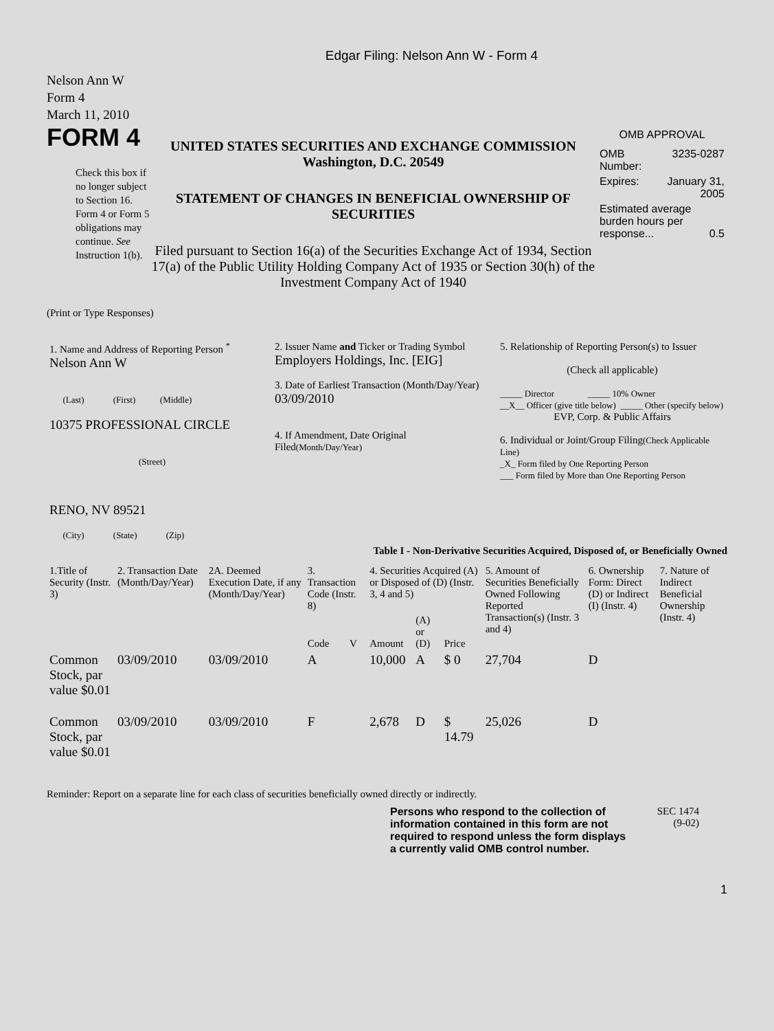Edgar Filing: Nelson Ann W - Form 4
Nelson Ann W
Form 4
March 11, 2010
FORM 4
Check this box if no longer subject to Section 16. Form 4 or Form 5 obligations may continue. See Instruction 1(b).
UNITED STATES SECURITIES AND EXCHANGE COMMISSION
Washington, D.C. 20549
STATEMENT OF CHANGES IN BENEFICIAL OWNERSHIP OF SECURITIES
Filed pursuant to Section 16(a) of the Securities Exchange Act of 1934, Section 17(a) of the Public Utility Holding Company Act of 1935 or Section 30(h) of the Investment Company Act of 1940
OMB APPROVAL
| OMB Number: | 3235-0287 |
| Expires: | January 31, 2005 |
| Estimated average burden hours per response... 0.5 | |
(Print or Type Responses)
| 1. Name and Address of Reporting Person <sup>*</sup> Nelson Ann W (Last) (First) (Middle) 10375 PROFESSIONAL CIRCLE (Street) RENO, NV 89521 (City) (State) (Zip) | 2. Issuer Name and Ticker or Trading Symbol Employers Holdings, Inc. [EIG] 3. Date of Earliest Transaction (Month/Day/Year) 03/09/2010 4. If Amendment, Date Original Filed (Month/Day/Year) | 5. Relationship of Reporting Person(s) to Issuer (Check all applicable) _____ Director _____ 10% Owner __X__ Officer (give title below) _____ Other (specify below) EVP, Corp. & Public Affairs 6. Individual or Joint/Group Filing (Check Applicable Line) _X_ Form filed by One Reporting Person ___ Form filed by More than One Reporting Person |
Table I - Non-Derivative Securities Acquired, Disposed of, or Beneficially Owned
| 1.Title of Security (Instr. 3) | 2. Transaction Date (Month/Day/Year) | 2A. Deemed Execution Date, if any (Month/Day/Year) | 3. Transaction Code (Instr. 8) | | 4. Securities Acquired (A) or Disposed of (D) (Instr. 3, 4 and 5) | | | 5. Amount of Securities Beneficially Owned Following Reported Transaction(s) (Instr. 3 and 4) | 6. Ownership Form: Direct (D) or Indirect (I) (Instr. 4) | 7. Nature of Indirect Beneficial Ownership (Instr. 4) |
| --- | --- | --- | --- | --- | --- | --- | --- | --- | --- | --- |
| | | | Code | V | Amount | (A) or (D) | Price | | | |
| Common Stock, par value $0.01 | 03/09/2010 | 03/09/2010 | A | | 10,000 | A | $ 0 | 27,704 | D | |
| Common Stock, par value $0.01 | 03/09/2010 | 03/09/2010 | F | | 2,678 | D | $ 14.79 | 25,026 | D | |
Reminder: Report on a separate line for each class of securities beneficially owned directly or indirectly.
Persons who respond to the collection of information contained in this form are not required to respond unless the form displays a currently valid OMB control number.
SEC 1474
(9-02)
1